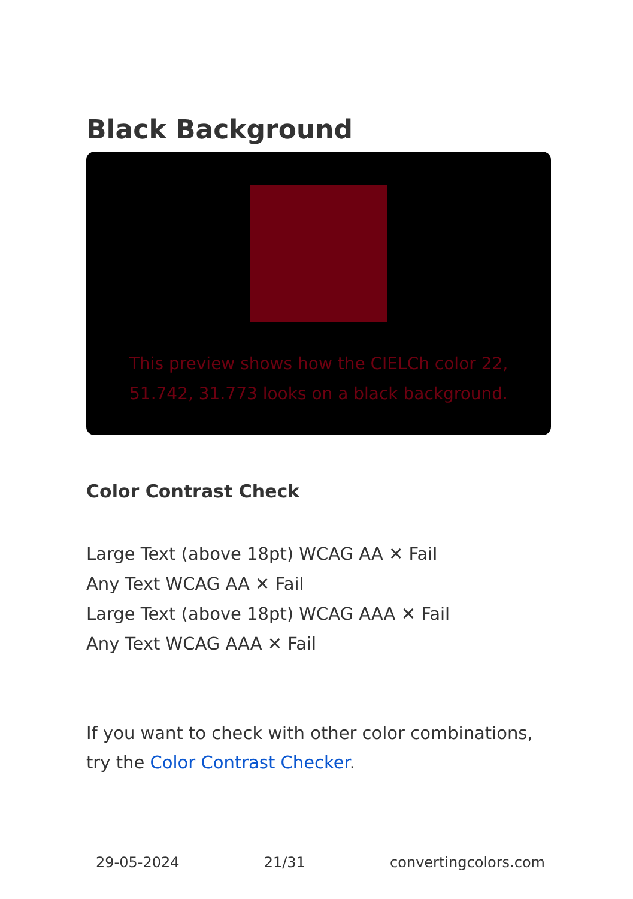Black Background
This preview shows how the CIELCh color 22, 51.742, 31.773 looks on a black background.
Color Contrast Check
Large Text (above 18pt) WCAG AA ✕ Fail
Any Text WCAG AA ✕ Fail
Large Text (above 18pt) WCAG AAA ✕ Fail
Any Text WCAG AAA ✕ Fail
If you want to check with other color combinations, try the Color Contrast Checker.
29-05-2024 21/31 convertingcolors.com